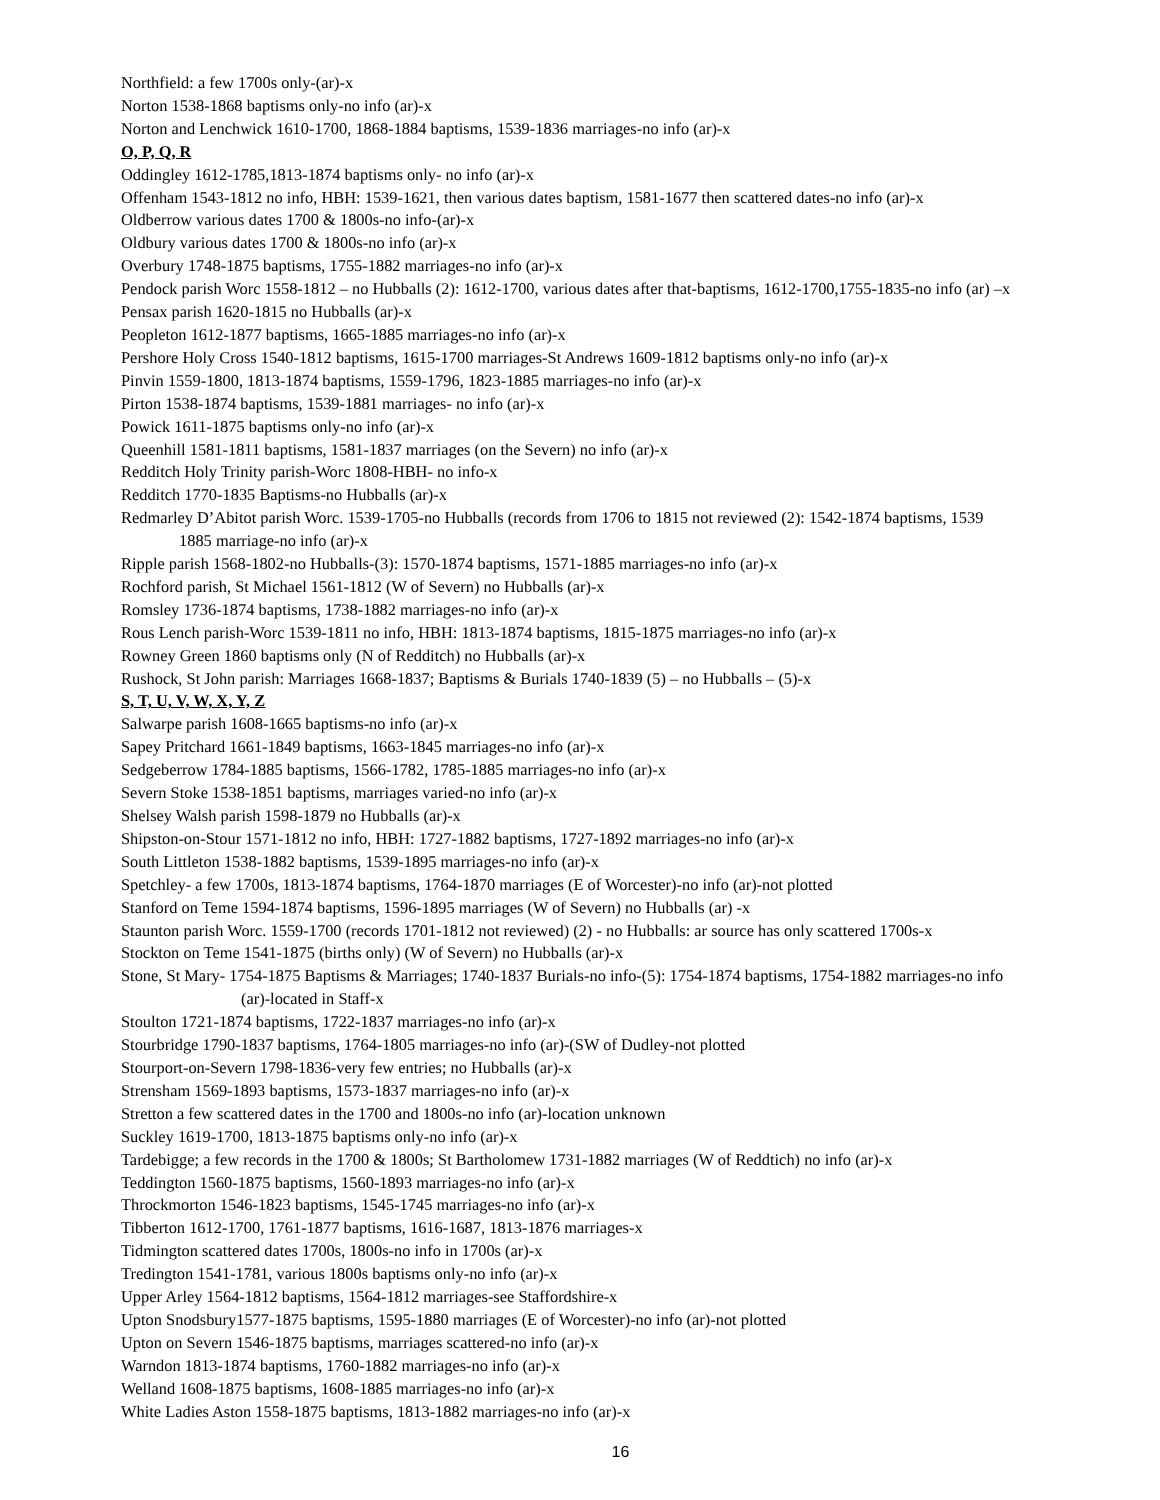Northfield: a few 1700s only-(ar)-x
Norton 1538-1868 baptisms only-no info (ar)-x
Norton and Lenchwick 1610-1700, 1868-1884 baptisms, 1539-1836 marriages-no info (ar)-x
O, P, Q, R
Oddingley 1612-1785,1813-1874 baptisms only- no info (ar)-x
Offenham 1543-1812 no info, HBH: 1539-1621, then various dates baptism, 1581-1677 then scattered dates-no info (ar)-x
Oldberrow various dates 1700 & 1800s-no info-(ar)-x
Oldbury various dates 1700 & 1800s-no info (ar)-x
Overbury 1748-1875 baptisms, 1755-1882 marriages-no info (ar)-x
Pendock parish Worc 1558-1812 – no Hubballs (2): 1612-1700, various dates after that-baptisms, 1612-1700,1755-1835-no info (ar) –x
Pensax parish 1620-1815 no Hubballs (ar)-x
Peopleton 1612-1877 baptisms, 1665-1885 marriages-no info (ar)-x
Pershore Holy Cross 1540-1812 baptisms, 1615-1700 marriages-St Andrews 1609-1812 baptisms only-no info (ar)-x
Pinvin 1559-1800, 1813-1874 baptisms, 1559-1796, 1823-1885 marriages-no info (ar)-x
Pirton 1538-1874 baptisms, 1539-1881 marriages- no info (ar)-x
Powick 1611-1875 baptisms only-no info (ar)-x
Queenhill 1581-1811 baptisms, 1581-1837 marriages (on the Severn) no info (ar)-x
Redditch Holy Trinity parish-Worc 1808-HBH- no info-x
Redditch 1770-1835 Baptisms-no Hubballs (ar)-x
Redmarley D’Abitot parish Worc. 1539-1705-no Hubballs (records from 1706 to 1815 not reviewed (2): 1542-1874 baptisms, 1539
1885 marriage-no info (ar)-x
Ripple parish 1568-1802-no Hubballs-(3): 1570-1874 baptisms, 1571-1885 marriages-no info (ar)-x
Rochford parish, St Michael 1561-1812 (W of Severn) no Hubballs (ar)-x
Romsley 1736-1874 baptisms, 1738-1882 marriages-no info (ar)-x
Rous Lench parish-Worc 1539-1811 no info, HBH: 1813-1874 baptisms, 1815-1875 marriages-no info (ar)-x
Rowney Green 1860 baptisms only (N of Redditch) no Hubballs (ar)-x
Rushock, St John parish: Marriages 1668-1837; Baptisms & Burials 1740-1839 (5) – no Hubballs – (5)-x
S, T, U, V, W, X, Y, Z
Salwarpe parish 1608-1665 baptisms-no info (ar)-x
Sapey Pritchard 1661-1849 baptisms, 1663-1845 marriages-no info (ar)-x
Sedgeberrow 1784-1885 baptisms, 1566-1782, 1785-1885 marriages-no info (ar)-x
Severn Stoke 1538-1851 baptisms, marriages varied-no info (ar)-x
Shelsey Walsh parish 1598-1879 no Hubballs (ar)-x
Shipston-on-Stour 1571-1812 no info, HBH: 1727-1882 baptisms, 1727-1892 marriages-no info (ar)-x
South Littleton 1538-1882 baptisms, 1539-1895 marriages-no info (ar)-x
Spetchley- a few 1700s, 1813-1874 baptisms, 1764-1870 marriages (E of Worcester)-no info (ar)-not plotted
Stanford on Teme 1594-1874 baptisms, 1596-1895 marriages (W of Severn) no Hubballs (ar) -x
Staunton parish Worc. 1559-1700 (records 1701-1812 not reviewed) (2) - no Hubballs: ar source has only scattered 1700s-x
Stockton on Teme 1541-1875 (births only) (W of Severn) no Hubballs (ar)-x
Stone, St Mary- 1754-1875 Baptisms & Marriages; 1740-1837 Burials-no info-(5): 1754-1874 baptisms, 1754-1882 marriages-no info
(ar)-located in Staff-x
Stoulton 1721-1874 baptisms, 1722-1837 marriages-no info (ar)-x
Stourbridge 1790-1837 baptisms, 1764-1805 marriages-no info (ar)-(SW of Dudley-not plotted
Stourport-on-Severn 1798-1836-very few entries; no Hubballs (ar)-x
Strensham 1569-1893 baptisms, 1573-1837 marriages-no info (ar)-x
Stretton a few scattered dates in the 1700 and 1800s-no info (ar)-location unknown
Suckley 1619-1700, 1813-1875 baptisms only-no info (ar)-x
Tardebigge; a few records in the 1700 & 1800s; St Bartholomew 1731-1882 marriages (W of Reddtich) no info (ar)-x
Teddington 1560-1875 baptisms, 1560-1893 marriages-no info (ar)-x
Throckmorton 1546-1823 baptisms, 1545-1745 marriages-no info (ar)-x
Tibberton 1612-1700, 1761-1877 baptisms, 1616-1687, 1813-1876 marriages-x
Tidmington scattered dates 1700s, 1800s-no info in 1700s (ar)-x
Tredington 1541-1781, various 1800s baptisms only-no info (ar)-x
Upper Arley 1564-1812 baptisms, 1564-1812 marriages-see Staffordshire-x
Upton Snodsbury1577-1875 baptisms, 1595-1880 marriages (E of Worcester)-no info (ar)-not plotted
Upton on Severn 1546-1875 baptisms, marriages scattered-no info (ar)-x
Warndon 1813-1874 baptisms, 1760-1882 marriages-no info (ar)-x
Welland 1608-1875 baptisms, 1608-1885 marriages-no info (ar)-x
White Ladies Aston 1558-1875 baptisms, 1813-1882 marriages-no info (ar)-x
16